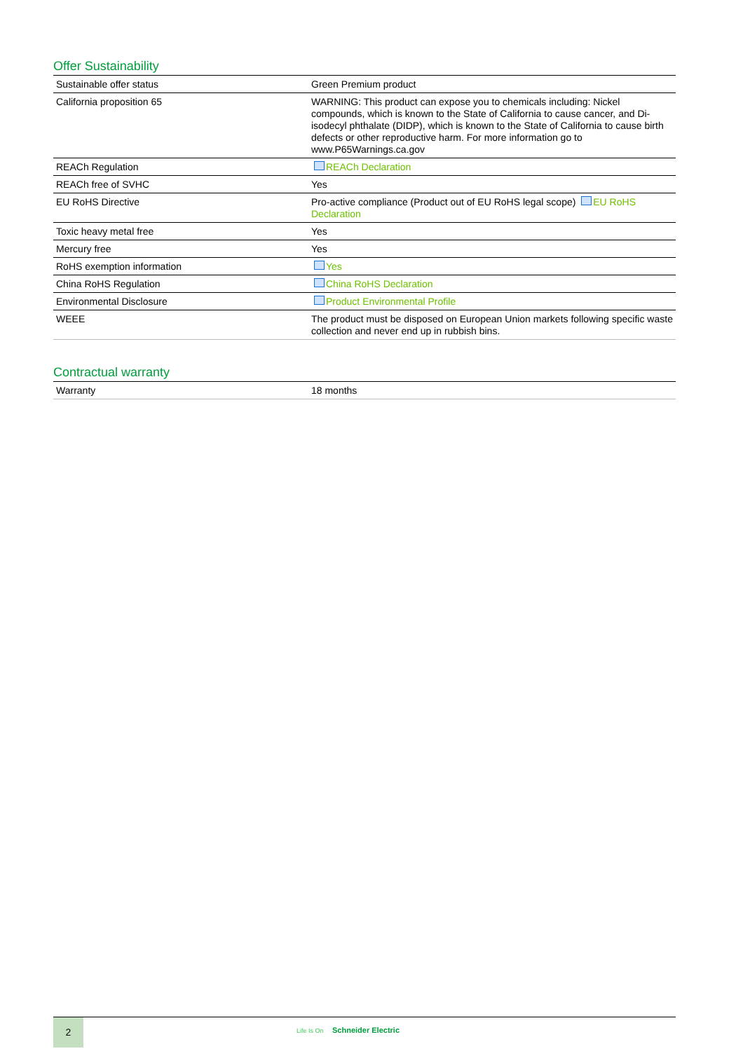Offer Sustainability
| Sustainable offer status | Green Premium product |
| California proposition 65 | WARNING: This product can expose you to chemicals including: Nickel compounds, which is known to the State of California to cause cancer, and Di-isodecyl phthalate (DIDP), which is known to the State of California to cause birth defects or other reproductive harm. For more information go to www.P65Warnings.ca.gov |
| REACh Regulation | REACh Declaration |
| REACh free of SVHC | Yes |
| EU RoHS Directive | Pro-active compliance (Product out of EU RoHS legal scope) EU RoHS Declaration |
| Toxic heavy metal free | Yes |
| Mercury free | Yes |
| RoHS exemption information | Yes |
| China RoHS Regulation | China RoHS Declaration |
| Environmental Disclosure | Product Environmental Profile |
| WEEE | The product must be disposed on European Union markets following specific waste collection and never end up in rubbish bins. |
Contractual warranty
| Warranty | 18 months |
2
Life Is On Schneider Electric